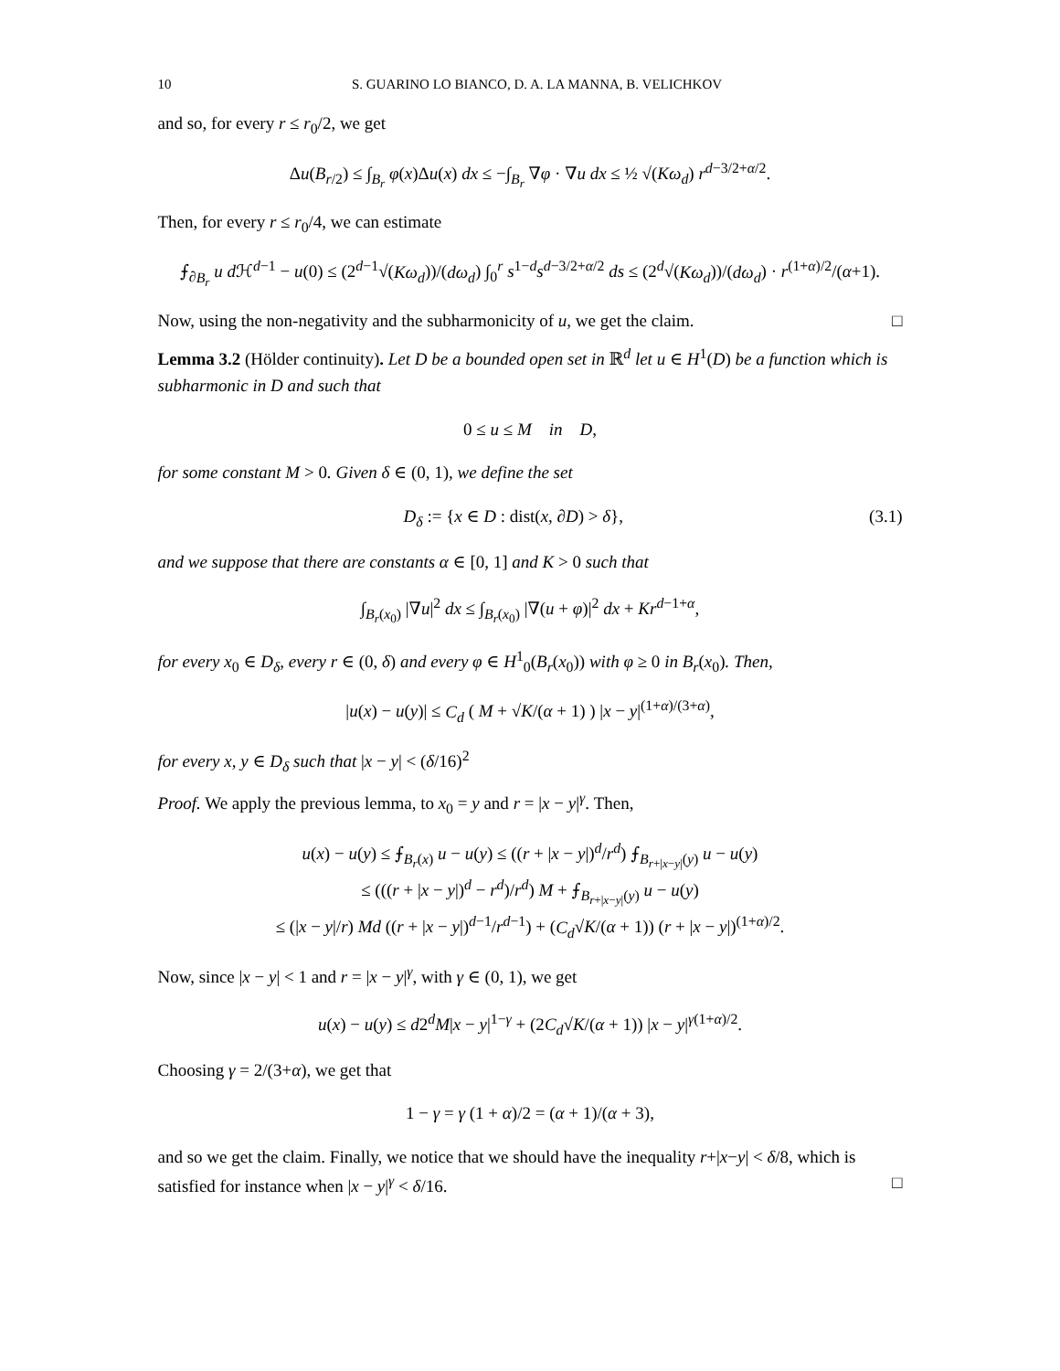10 S. GUARINO LO BIANCO, D. A. LA MANNA, B. VELICHKOV
and so, for every r ≤ r<sub>0</sub>/2, we get
Δu(B<sub>r/2</sub>) ≤ ∫<sub>B<sub>r</sub></sub> φ(x)Δu(x) dx ≤ −∫<sub>B<sub>r</sub></sub> ∇φ · ∇u dx ≤ ½ √(Kω<sub>d</sub>) r<sup>d−3/2+α/2</sup>.
Then, for every r ≤ r<sub>0</sub>/4, we can estimate
⨍<sub>∂B<sub>r</sub></sub> u d ℋ<sup>d−1</sup> − u(0) ≤ (2<sup>d−1</sup>√(Kω<sub>d</sub>))/(dω<sub>d</sub>) ∫<sub>0</sub><sup>r</sup> s<sup>1−d</sup>s<sup>d−3/2+α/2</sup> ds ≤ (2<sup>d</sup>√(Kω<sub>d</sub>))/(dω<sub>d</sub>) · r<sup>(1+α)/2</sup>/(α+1).
Now, using the non-negativity and the subharmonicity of u, we get the claim. □
Lemma 3.2 (Hölder continuity). Let D be a bounded open set in ℝ<sup>d</sup> let u ∈ H<sup>1</sup>(D) be a function which is subharmonic in D and such that
0 ≤ u ≤ M in D,
for some constant M > 0. Given δ ∈ (0, 1), we define the set
D<sub>δ</sub> := {x ∈ D : dist(x, ∂D) > δ}, (3.1)
and we suppose that there are constants α ∈ [0, 1] and K > 0 such that
∫<sub>B<sub>r</sub>(x<sub>0</sub>)</sub> |∇u|<sup>2</sup> dx ≤ ∫<sub>B<sub>r</sub>(x<sub>0</sub>)</sub> |∇(u + φ)|<sup>2</sup> dx + Kr<sup>d−1+α</sup>,
for every x<sub>0</sub> ∈ D<sub>δ</sub>, every r ∈ (0, δ) and every φ ∈ H<sup>1</sup><sub>0</sub>(B<sub>r</sub>(x<sub>0</sub>)) with φ ≥ 0 in B<sub>r</sub>(x<sub>0</sub>). Then,
|u(x) − u(y)| ≤ C<sub>d</sub> ( M + √K/(α + 1) ) |x − y|<sup>(1+α)/(3+α)</sup>,
for every x, y ∈ D<sub>δ</sub> such that |x − y| < (δ/16)<sup>2</sup>
Proof. We apply the previous lemma, to x<sub>0</sub> = y and r = |x − y|<sup>γ</sup>. Then,
u(x) − u(y) ≤ ⨍<sub>B<sub>r</sub>(x)</sub> u − u(y) ≤ ((r + |x − y|)<sup>d</sup>/r<sup>d</sup>) ⨍<sub>B<sub>r+|x−y|</sub>(y)</sub> u − u(y)
≤ (((r + |x − y|)<sup>d</sup> − r<sup>d</sup>)/r<sup>d</sup>) M + ⨍<sub>B<sub>r+|x−y|</sub>(y)</sub> u − u(y)
≤ (|x − y|/r) Md ((r + |x − y|)<sup>d−1</sup>/r<sup>d−1</sup>) + (C<sub>d</sub>√K/(α + 1)) (r + |x − y|)<sup>(1+α)/2</sup>.
Now, since |x − y| < 1 and r = |x − y|<sup>γ</sup>, with γ ∈ (0, 1), we get
u(x) − u(y) ≤ d2<sup>d</sup>M|x − y|<sup>1−γ</sup> + (2C<sub>d</sub>√K/(α + 1)) |x − y|<sup>γ(1+α)/2</sup>.
Choosing γ = 2/(3+α), we get that
1 − γ = γ (1 + α)/2 = (α + 1)/(α + 3),
and so we get the claim. Finally, we notice that we should have the inequality r+|x−y| < δ/8, which is satisfied for instance when |x − y|<sup>γ</sup> < δ/16. □